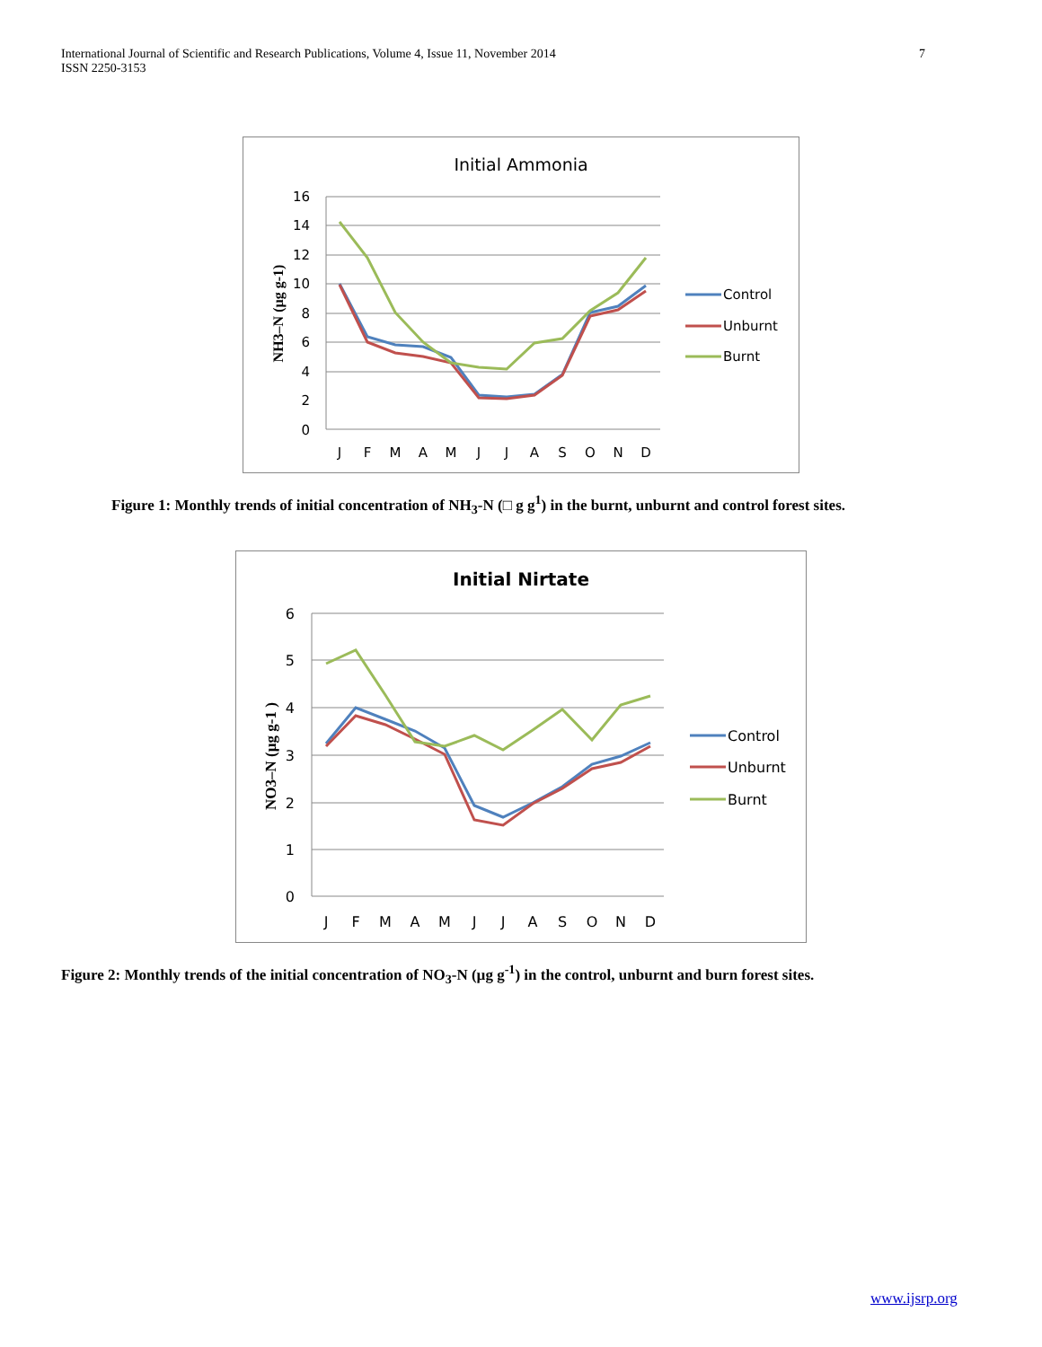International Journal of Scientific and Research Publications, Volume 4, Issue 11, November 2014
ISSN 2250-3153
7
Initial Ammonia
16
14
12
10
8
6
4
2
0
J
F
M
A
M
J
J
A
S
O
N
D
NH3–N (µg g-1)
Control
Unburnt
Burnt
Figure 1: Monthly trends of initial concentration of NH<sub>3</sub>-N (□ g g<sup>1</sup>) in the burnt, unburnt and control forest sites.
Initial Nirtate
6
5
4
3
2
1
0
J
F
M
A
M
J
J
A
S
O
N
D
NO3–N (µg g-1 )
Control
Unburnt
Burnt
Figure 2: Monthly trends of the initial concentration of NO<sub>3</sub>-N (µg g<sup>-1</sup>) in the control, unburnt and burn forest sites.
www.ijsrp.org